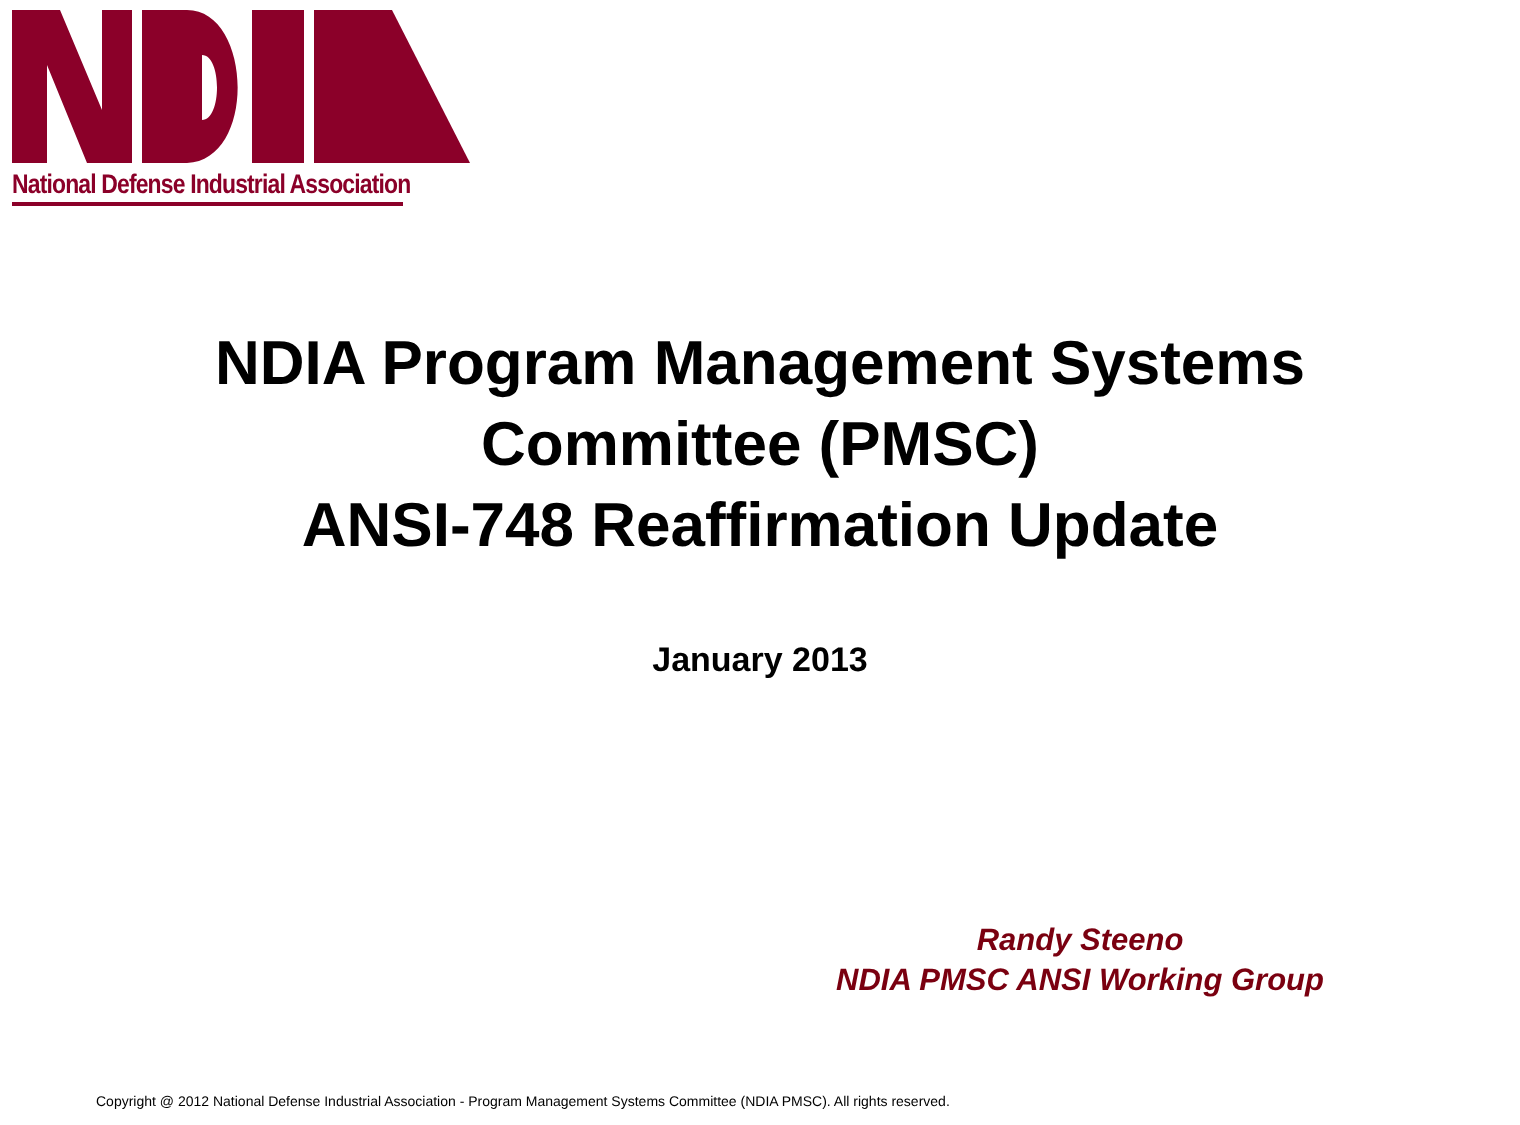National Defense Industrial Association
NDIA Program Management Systems
Committee (PMSC)
ANSI-748 Reaffirmation Update
January 2013
Randy Steeno
NDIA PMSC ANSI Working Group
Copyright @ 2012 National Defense Industrial Association - Program Management Systems Committee (NDIA PMSC). All rights reserved.